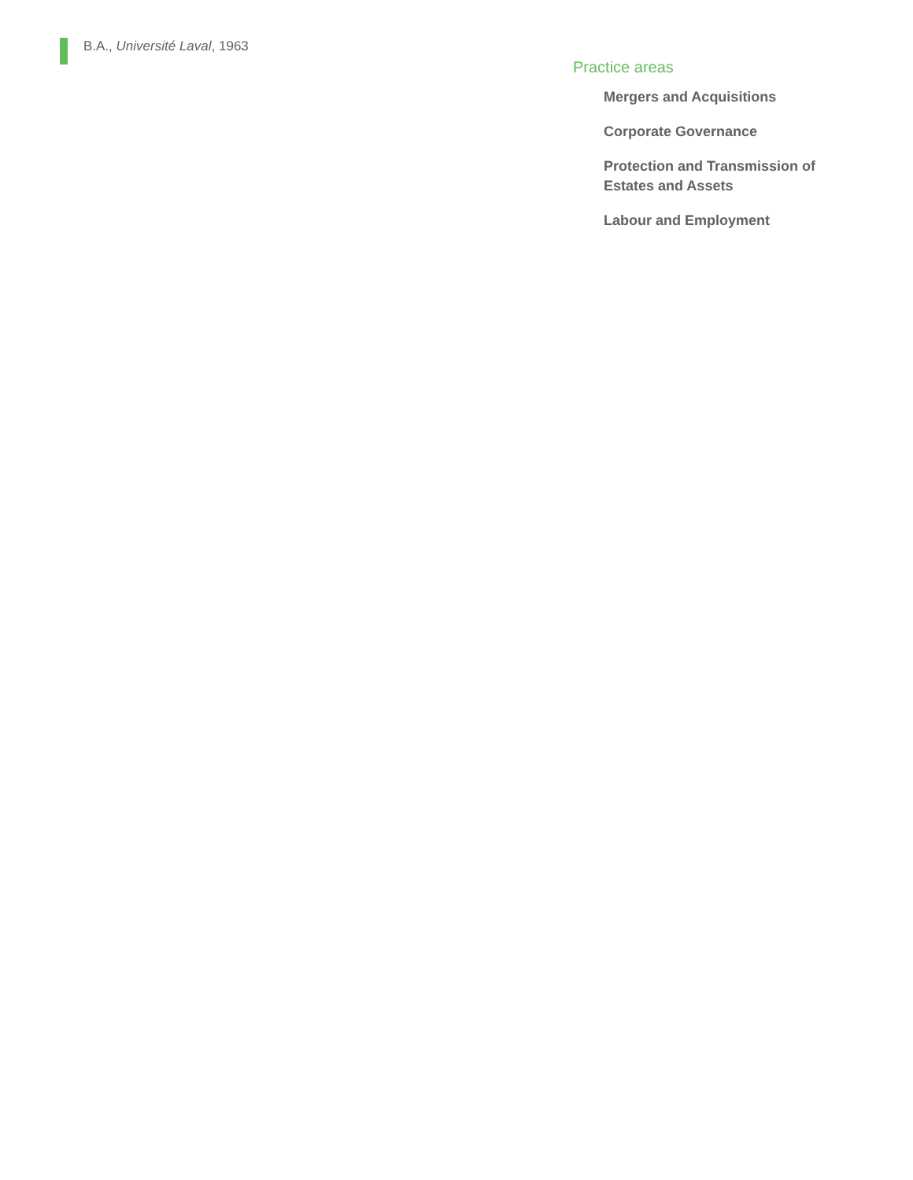B.A., Université Laval, 1963
Practice areas
Mergers and Acquisitions
Corporate Governance
Protection and Transmission of Estates and Assets
Labour and Employment